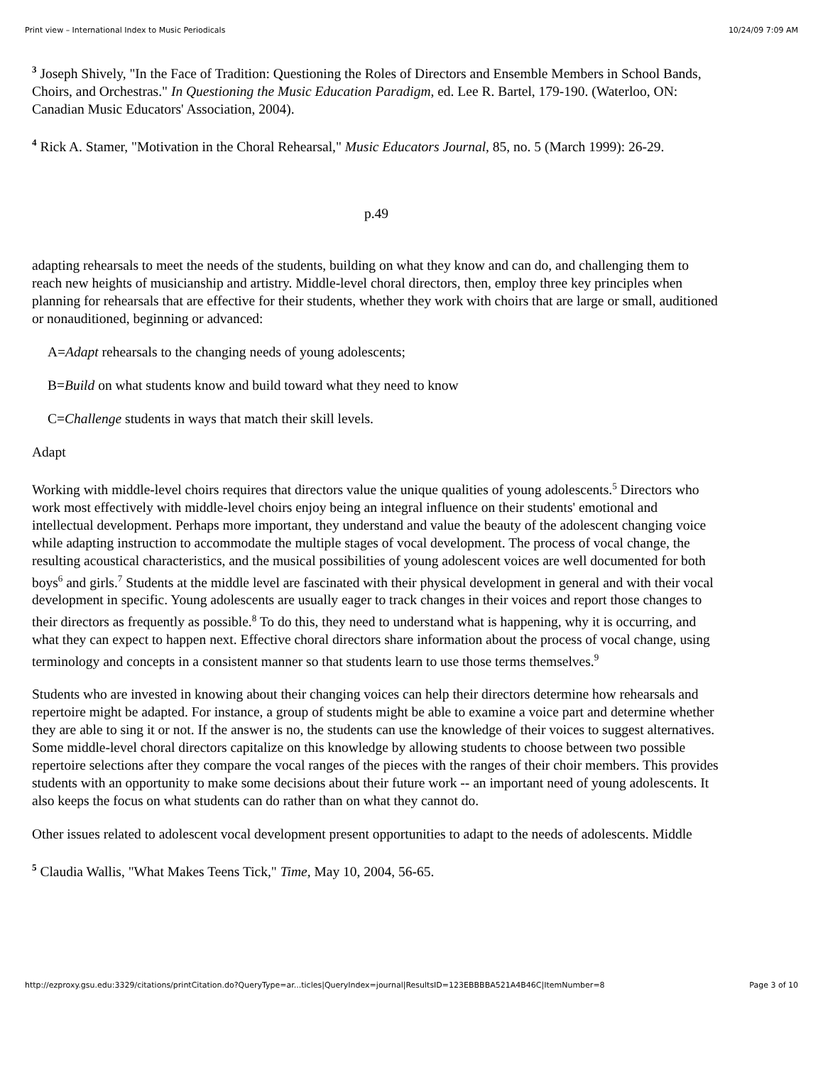Print view – International Index to Music Periodicals 10/24/09 7:09 AM
<sup>3</sup> Joseph Shively, "In the Face of Tradition: Questioning the Roles of Directors and Ensemble Members in School Bands, Choirs, and Orchestras." In Questioning the Music Education Paradigm, ed. Lee R. Bartel, 179-190. (Waterloo, ON: Canadian Music Educators' Association, 2004).
<sup>4</sup> Rick A. Stamer, "Motivation in the Choral Rehearsal," Music Educators Journal, 85, no. 5 (March 1999): 26-29.
p.49
adapting rehearsals to meet the needs of the students, building on what they know and can do, and challenging them to reach new heights of musicianship and artistry. Middle-level choral directors, then, employ three key principles when planning for rehearsals that are effective for their students, whether they work with choirs that are large or small, auditioned or nonauditioned, beginning or advanced:
A=Adapt rehearsals to the changing needs of young adolescents;
B=Build on what students know and build toward what they need to know
C=Challenge students in ways that match their skill levels.
Adapt
Working with middle-level choirs requires that directors value the unique qualities of young adolescents.<sup>5</sup> Directors who work most effectively with middle-level choirs enjoy being an integral influence on their students' emotional and intellectual development. Perhaps more important, they understand and value the beauty of the adolescent changing voice while adapting instruction to accommodate the multiple stages of vocal development. The process of vocal change, the resulting acoustical characteristics, and the musical possibilities of young adolescent voices are well documented for both boys<sup>6</sup> and girls.<sup>7</sup> Students at the middle level are fascinated with their physical development in general and with their vocal development in specific. Young adolescents are usually eager to track changes in their voices and report those changes to their directors as frequently as possible.<sup>8</sup> To do this, they need to understand what is happening, why it is occurring, and what they can expect to happen next. Effective choral directors share information about the process of vocal change, using terminology and concepts in a consistent manner so that students learn to use those terms themselves.<sup>9</sup>
Students who are invested in knowing about their changing voices can help their directors determine how rehearsals and repertoire might be adapted. For instance, a group of students might be able to examine a voice part and determine whether they are able to sing it or not. If the answer is no, the students can use the knowledge of their voices to suggest alternatives. Some middle-level choral directors capitalize on this knowledge by allowing students to choose between two possible repertoire selections after they compare the vocal ranges of the pieces with the ranges of their choir members. This provides students with an opportunity to make some decisions about their future work -- an important need of young adolescents. It also keeps the focus on what students can do rather than on what they cannot do.
Other issues related to adolescent vocal development present opportunities to adapt to the needs of adolescents. Middle
<sup>5</sup> Claudia Wallis, "What Makes Teens Tick," Time, May 10, 2004, 56-65.
http://ezproxy.gsu.edu:3329/citations/printCitation.do?QueryType=ar...ticles|QueryIndex=journal|ResultsID=123EBBBBA521A4B46C|ItemNumber=8 Page 3 of 10